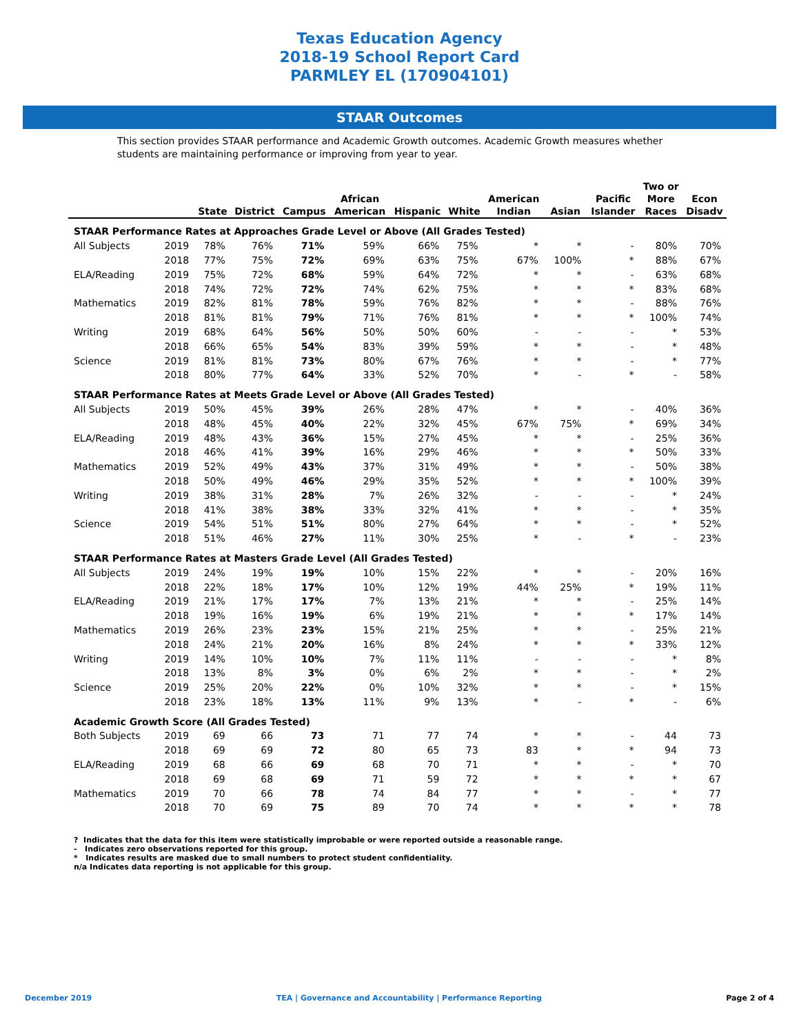Texas Education Agency
2018-19 School Report Card
PARMLEY EL (170904101)
STAAR Outcomes
This section provides STAAR performance and Academic Growth outcomes. Academic Growth measures whether students are maintaining performance or improving from year to year.
| | | State | District | Campus | African American | Hispanic | White | American Indian | Asian | Pacific Islander | Two or More Races | Econ Disadv |
| --- | --- | --- | --- | --- | --- | --- | --- | --- | --- | --- | --- | --- |
| STAAR Performance Rates at Approaches Grade Level or Above (All Grades Tested) | | | | | | | | | | | | |
| All Subjects | 2019 | 78% | 76% | 71% | 59% | 66% | 75% | * | * | - | 80% | 70% |
| | 2018 | 77% | 75% | 72% | 69% | 63% | 75% | 67% | 100% | * | 88% | 67% |
| ELA/Reading | 2019 | 75% | 72% | 68% | 59% | 64% | 72% | * | * | - | 63% | 68% |
| | 2018 | 74% | 72% | 72% | 74% | 62% | 75% | * | * | * | 83% | 68% |
| Mathematics | 2019 | 82% | 81% | 78% | 59% | 76% | 82% | * | * | - | 88% | 76% |
| | 2018 | 81% | 81% | 79% | 71% | 76% | 81% | * | * | * | 100% | 74% |
| Writing | 2019 | 68% | 64% | 56% | 50% | 50% | 60% | - | - | - | * | 53% |
| | 2018 | 66% | 65% | 54% | 83% | 39% | 59% | * | * | - | * | 48% |
| Science | 2019 | 81% | 81% | 73% | 80% | 67% | 76% | * | * | - | * | 77% |
| | 2018 | 80% | 77% | 64% | 33% | 52% | 70% | * | - | * | - | 58% |
| STAAR Performance Rates at Meets Grade Level or Above (All Grades Tested) | | | | | | | | | | | | |
| All Subjects | 2019 | 50% | 45% | 39% | 26% | 28% | 47% | * | * | - | 40% | 36% |
| | 2018 | 48% | 45% | 40% | 22% | 32% | 45% | 67% | 75% | * | 69% | 34% |
| ELA/Reading | 2019 | 48% | 43% | 36% | 15% | 27% | 45% | * | * | - | 25% | 36% |
| | 2018 | 46% | 41% | 39% | 16% | 29% | 46% | * | * | * | 50% | 33% |
| Mathematics | 2019 | 52% | 49% | 43% | 37% | 31% | 49% | * | * | - | 50% | 38% |
| | 2018 | 50% | 49% | 46% | 29% | 35% | 52% | * | * | * | 100% | 39% |
| Writing | 2019 | 38% | 31% | 28% | 7% | 26% | 32% | - | - | - | * | 24% |
| | 2018 | 41% | 38% | 38% | 33% | 32% | 41% | * | * | - | * | 35% |
| Science | 2019 | 54% | 51% | 51% | 80% | 27% | 64% | * | * | - | * | 52% |
| | 2018 | 51% | 46% | 27% | 11% | 30% | 25% | * | - | * | - | 23% |
| STAAR Performance Rates at Masters Grade Level (All Grades Tested) | | | | | | | | | | | | |
| All Subjects | 2019 | 24% | 19% | 19% | 10% | 15% | 22% | * | * | - | 20% | 16% |
| | 2018 | 22% | 18% | 17% | 10% | 12% | 19% | 44% | 25% | * | 19% | 11% |
| ELA/Reading | 2019 | 21% | 17% | 17% | 7% | 13% | 21% | * | * | - | 25% | 14% |
| | 2018 | 19% | 16% | 19% | 6% | 19% | 21% | * | * | * | 17% | 14% |
| Mathematics | 2019 | 26% | 23% | 23% | 15% | 21% | 25% | * | * | - | 25% | 21% |
| | 2018 | 24% | 21% | 20% | 16% | 8% | 24% | * | * | * | 33% | 12% |
| Writing | 2019 | 14% | 10% | 10% | 7% | 11% | 11% | - | - | - | * | 8% |
| | 2018 | 13% | 8% | 3% | 0% | 6% | 2% | * | * | - | * | 2% |
| Science | 2019 | 25% | 20% | 22% | 0% | 10% | 32% | * | * | - | * | 15% |
| | 2018 | 23% | 18% | 13% | 11% | 9% | 13% | * | - | * | - | 6% |
| Academic Growth Score (All Grades Tested) | | | | | | | | | | | | |
| Both Subjects | 2019 | 69 | 66 | 73 | 71 | 77 | 74 | * | * | - | 44 | 73 |
| | 2018 | 69 | 69 | 72 | 80 | 65 | 73 | 83 | * | * | 94 | 73 |
| ELA/Reading | 2019 | 68 | 66 | 69 | 68 | 70 | 71 | * | * | - | * | 70 |
| | 2018 | 69 | 68 | 69 | 71 | 59 | 72 | * | * | * | * | 67 |
| Mathematics | 2019 | 70 | 66 | 78 | 74 | 84 | 77 | * | * | - | * | 77 |
| | 2018 | 70 | 69 | 75 | 89 | 70 | 74 | * | * | * | * | 78 |
? Indicates that the data for this item were statistically improbable or were reported outside a reasonable range.
- Indicates zero observations reported for this group.
* Indicates results are masked due to small numbers to protect student confidentiality.
n/a Indicates data reporting is not applicable for this group.
December 2019 TEA | Governance and Accountability | Performance Reporting Page 2 of 4